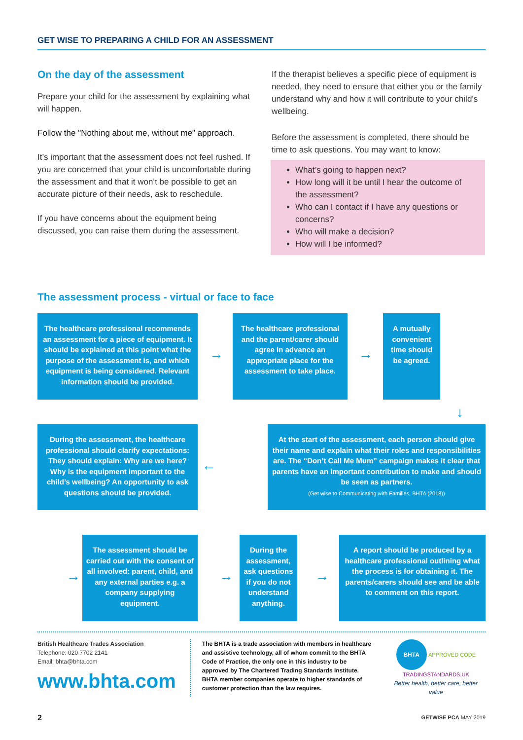GET WISE TO PREPARING A CHILD FOR AN ASSESSMENT
On the day of the assessment
Prepare your child for the assessment by explaining what will happen.
Follow the "Nothing about me, without me" approach.
It’s important that the assessment does not feel rushed. If you are concerned that your child is uncomfortable during the assessment and that it won’t be possible to get an accurate picture of their needs, ask to reschedule.
If you have concerns about the equipment being discussed, you can raise them during the assessment.
If the therapist believes a specific piece of equipment is needed, they need to ensure that either you or the family understand why and how it will contribute to your child’s wellbeing.
Before the assessment is completed, there should be time to ask questions. You may want to know:
What’s going to happen next?
How long will it be until I hear the outcome of the assessment?
Who can I contact if I have any questions or concerns?
Who will make a decision?
How will I be informed?
The assessment process - virtual or face to face
The healthcare professional recommends an assessment for a piece of equipment. It should be explained at this point what the purpose of the assessment is, and which equipment is being considered. Relevant information should be provided.
→
The healthcare professional and the parent/carer should agree in advance an appropriate place for the assessment to take place.
→
A mutually convenient time should be agreed.
↓
During the assessment, the healthcare professional should clarify expectations: They should explain: Why are we here? Why is the equipment important to the child’s wellbeing? An opportunity to ask questions should be provided.
←
At the start of the assessment, each person should give their name and explain what their roles and responsibilities are. The “Don’t Call Me Mum” campaign makes it clear that parents have an important contribution to make and should be seen as partners.
(Get wise to Communicating with Families, BHTA (2018))
→
The assessment should be carried out with the consent of all involved: parent, child, and any external parties e.g. a company supplying equipment.
→
During the assessment, ask questions if you do not understand anything.
→
A report should be produced by a healthcare professional outlining what the process is for obtaining it. The parents/carers should see and be able to comment on this report.
British Healthcare Trades Association
Telephone: 020 7702 2141
Email: bhta@bhta.com
www.bhta.com
The BHTA is a trade association with members in healthcare and assistive technology, all of whom commit to the BHTA Code of Practice, the only one in this industry to be approved by The Chartered Trading Standards Institute. BHTA member companies operate to higher standards of customer protection than the law requires.
BHTA APPROVED CODE
TRADINGSTANDARDS.UK
Better health, better care, better value
2 GETWISE PCA MAY 2019